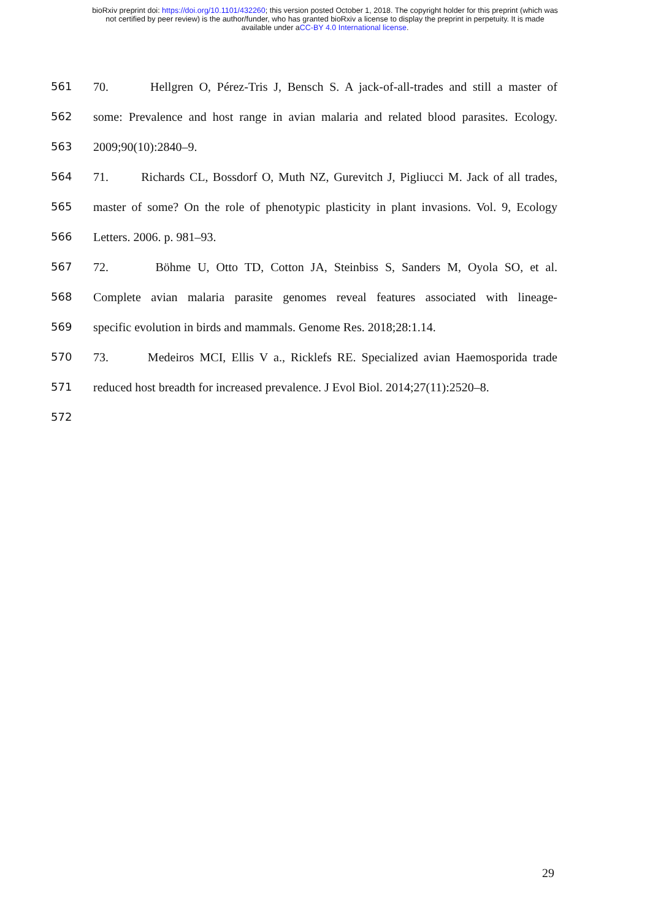bioRxiv preprint doi: https://doi.org/10.1101/432260; this version posted October 1, 2018. The copyright holder for this preprint (which was
not certified by peer review) is the author/funder, who has granted bioRxiv a license to display the preprint in perpetuity. It is made
available under aCC-BY 4.0 International license.
561 70. Hellgren O, Pérez-Tris J, Bensch S. A jack-of-all-trades and still a master of
562 some: Prevalence and host range in avian malaria and related blood parasites. Ecology.
563 2009;90(10):2840–9.
564 71. Richards CL, Bossdorf O, Muth NZ, Gurevitch J, Pigliucci M. Jack of all trades,
565 master of some? On the role of phenotypic plasticity in plant invasions. Vol. 9, Ecology
566 Letters. 2006. p. 981–93.
567 72. Böhme U, Otto TD, Cotton JA, Steinbiss S, Sanders M, Oyola SO, et al.
568 Complete avian malaria parasite genomes reveal features associated with lineage-
569 specific evolution in birds and mammals. Genome Res. 2018;28:1.14.
570 73. Medeiros MCI, Ellis V a., Ricklefs RE. Specialized avian Haemosporida trade
571 reduced host breadth for increased prevalence. J Evol Biol. 2014;27(11):2520–8.
572
29